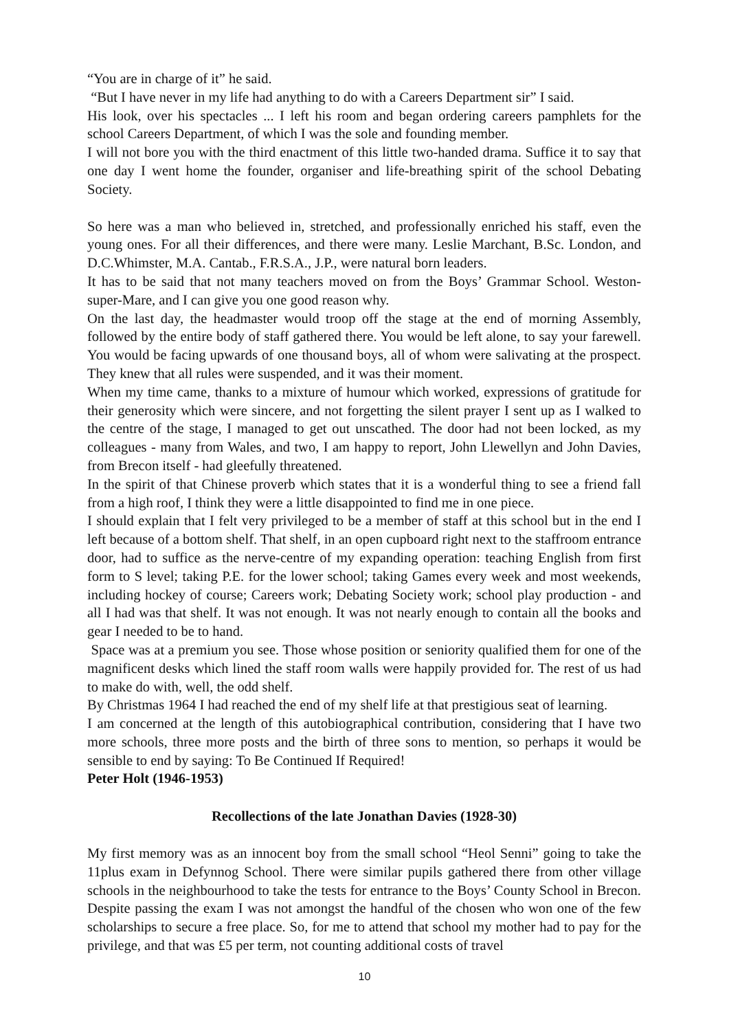“You are in charge of it” he said.
“But I have never in my life had anything to do with a Careers Department sir” I said.
His look, over his spectacles ... I left his room and began ordering careers pamphlets for the school Careers Department, of which I was the sole and founding member.
I will not bore you with the third enactment of this little two-handed drama. Suffice it to say that one day I went home the founder, organiser and life-breathing spirit of the school Debating Society.
So here was a man who believed in, stretched, and professionally enriched his staff, even the young ones. For all their differences, and there were many. Leslie Marchant, B.Sc. London, and D.C.Whimster, M.A. Cantab., F.R.S.A., J.P., were natural born leaders.
It has to be said that not many teachers moved on from the Boys’ Grammar School. Weston-super-Mare, and I can give you one good reason why.
On the last day, the headmaster would troop off the stage at the end of morning Assembly, followed by the entire body of staff gathered there. You would be left alone, to say your farewell. You would be facing upwards of one thousand boys, all of whom were salivating at the prospect. They knew that all rules were suspended, and it was their moment.
When my time came, thanks to a mixture of humour which worked, expressions of gratitude for their generosity which were sincere, and not forgetting the silent prayer I sent up as I walked to the centre of the stage, I managed to get out unscathed. The door had not been locked, as my colleagues - many from Wales, and two, I am happy to report, John Llewellyn and John Davies, from Brecon itself - had gleefully threatened.
In the spirit of that Chinese proverb which states that it is a wonderful thing to see a friend fall from a high roof, I think they were a little disappointed to find me in one piece.
I should explain that I felt very privileged to be a member of staff at this school but in the end I left because of a bottom shelf. That shelf, in an open cupboard right next to the staffroom entrance door, had to suffice as the nerve-centre of my expanding operation: teaching English from first form to S level; taking P.E. for the lower school; taking Games every week and most weekends, including hockey of course; Careers work; Debating Society work; school play production - and all I had was that shelf. It was not enough. It was not nearly enough to contain all the books and gear I needed to be to hand.
Space was at a premium you see. Those whose position or seniority qualified them for one of the magnificent desks which lined the staff room walls were happily provided for. The rest of us had to make do with, well, the odd shelf.
By Christmas 1964 I had reached the end of my shelf life at that prestigious seat of learning.
I am concerned at the length of this autobiographical contribution, considering that I have two more schools, three more posts and the birth of three sons to mention, so perhaps it would be sensible to end by saying: To Be Continued If Required!
Peter Holt (1946-1953)
Recollections of the late Jonathan Davies (1928-30)
My first memory was as an innocent boy from the small school “Heol Senni” going to take the 11plus exam in Defynnog School. There were similar pupils gathered there from other village schools in the neighbourhood to take the tests for entrance to the Boys’ County School in Brecon. Despite passing the exam I was not amongst the handful of the chosen who won one of the few scholarships to secure a free place. So, for me to attend that school my mother had to pay for the privilege, and that was £5 per term, not counting additional costs of travel
10